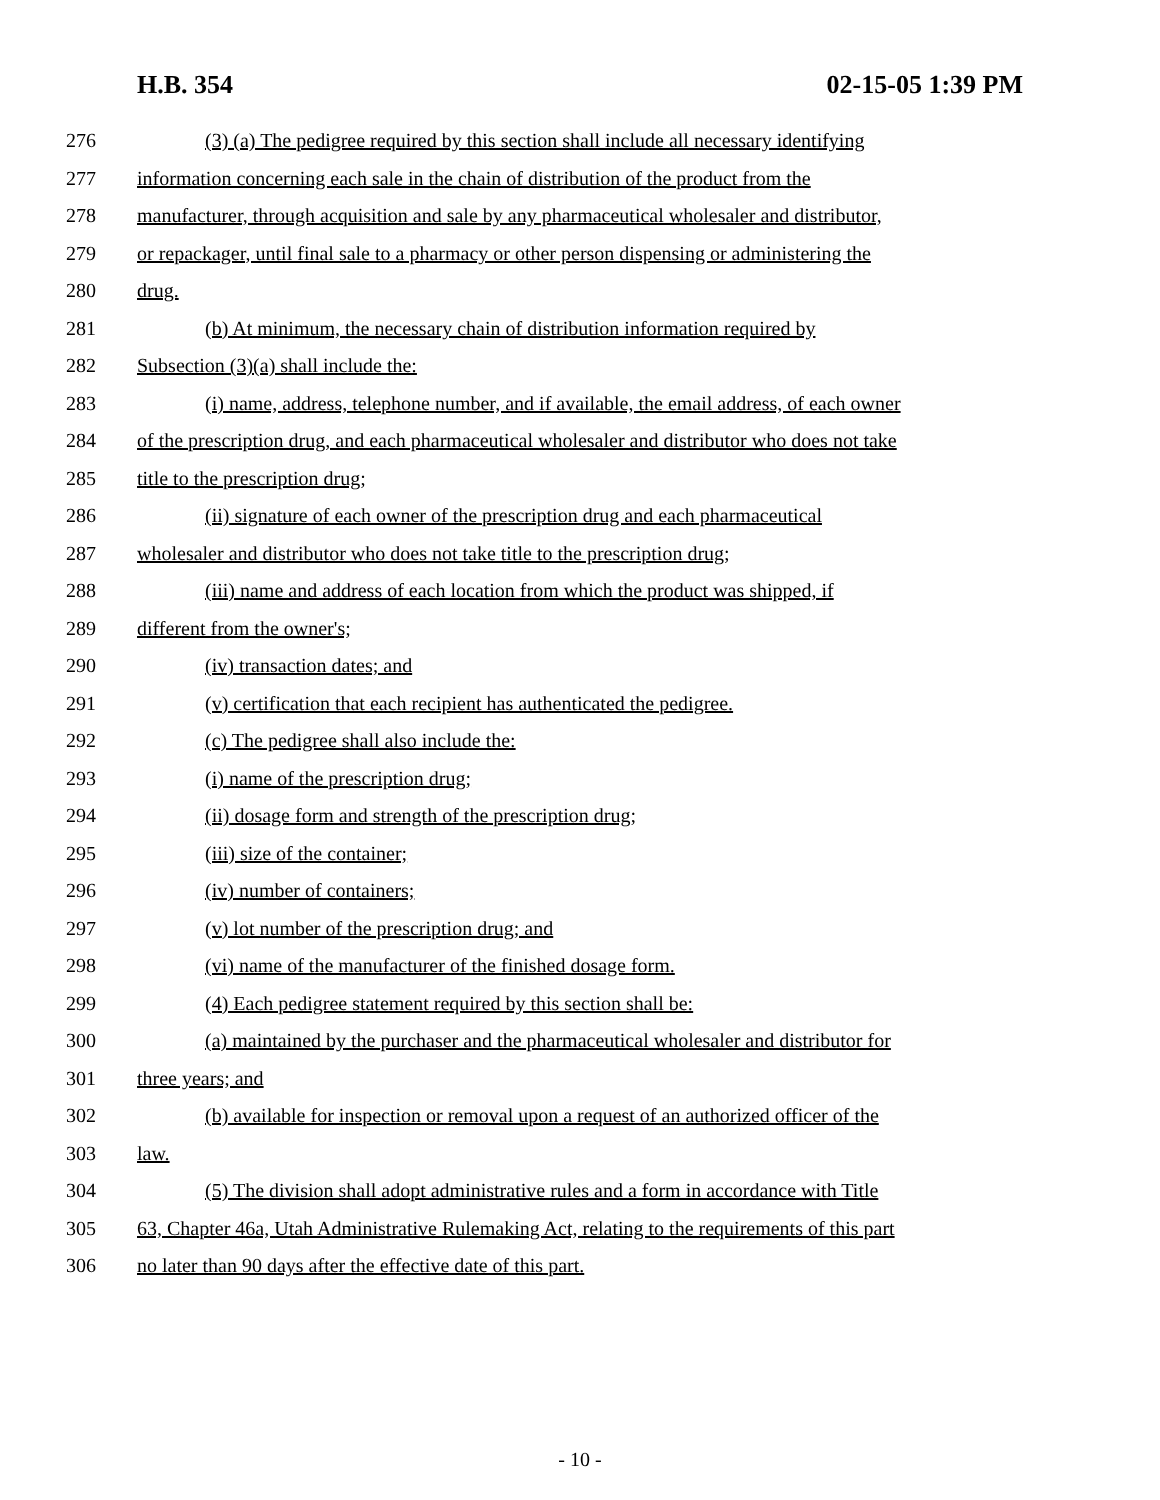H.B. 354 02-15-05 1:39 PM
276 (3) (a) The pedigree required by this section shall include all necessary identifying
277 information concerning each sale in the chain of distribution of the product from the
278 manufacturer, through acquisition and sale by any pharmaceutical wholesaler and distributor,
279 or repackager, until final sale to a pharmacy or other person dispensing or administering the
280 drug.
281 (b) At minimum, the necessary chain of distribution information required by
282 Subsection (3)(a) shall include the:
283 (i) name, address, telephone number, and if available, the email address, of each owner
284 of the prescription drug, and each pharmaceutical wholesaler and distributor who does not take
285 title to the prescription drug;
286 (ii) signature of each owner of the prescription drug and each pharmaceutical
287 wholesaler and distributor who does not take title to the prescription drug;
288 (iii) name and address of each location from which the product was shipped, if
289 different from the owner's;
290 (iv) transaction dates; and
291 (v) certification that each recipient has authenticated the pedigree.
292 (c) The pedigree shall also include the:
293 (i) name of the prescription drug;
294 (ii) dosage form and strength of the prescription drug;
295 (iii) size of the container;
296 (iv) number of containers;
297 (v) lot number of the prescription drug; and
298 (vi) name of the manufacturer of the finished dosage form.
299 (4) Each pedigree statement required by this section shall be:
300 (a) maintained by the purchaser and the pharmaceutical wholesaler and distributor for
301 three years; and
302 (b) available for inspection or removal upon a request of an authorized officer of the
303 law.
304 (5) The division shall adopt administrative rules and a form in accordance with Title
305 63, Chapter 46a, Utah Administrative Rulemaking Act, relating to the requirements of this part
306 no later than 90 days after the effective date of this part.
- 10 -